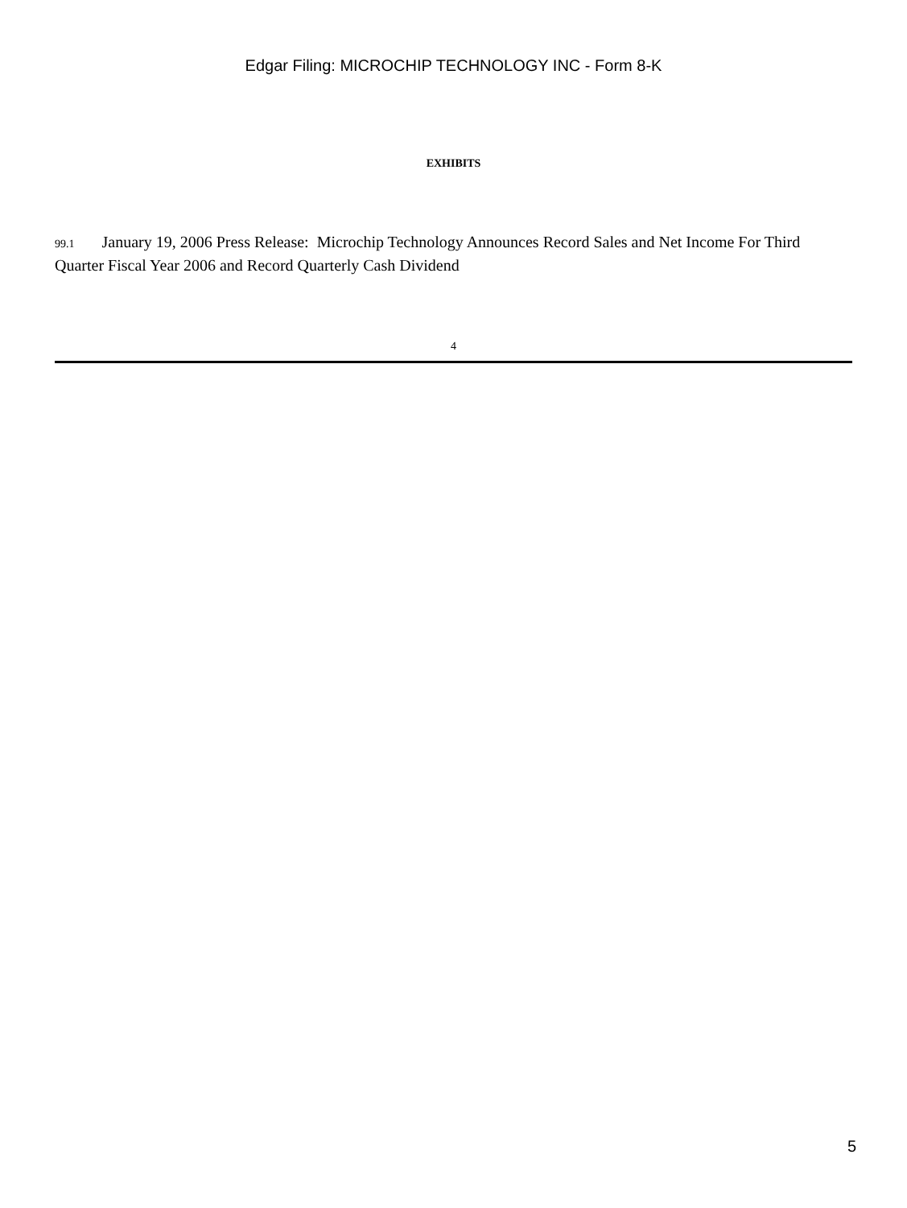Edgar Filing: MICROCHIP TECHNOLOGY INC - Form 8-K
EXHIBITS
99.1 January 19, 2006 Press Release: Microchip Technology Announces Record Sales and Net Income For Third Quarter Fiscal Year 2006 and Record Quarterly Cash Dividend
4
5